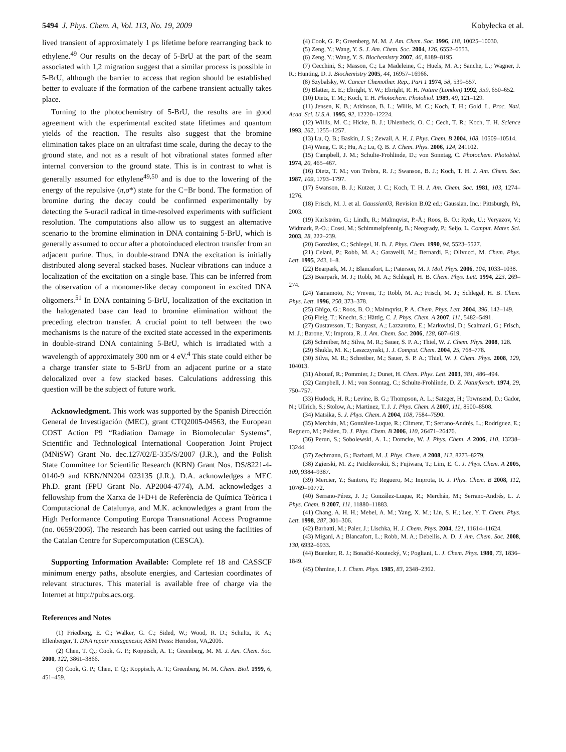5494 J. Phys. Chem. A, Vol. 113, No. 19, 2009 Kobyłecka et al.
lived transient of approximately 1 ps lifetime before rearranging back to ethylene.<sup>49</sup> Our results on the decay of 5-BrU at the part of the seam associated with 1,2 migration suggest that a similar process is possible in 5-BrU, although the barrier to access that region should be established better to evaluate if the formation of the carbene transient actually takes place.
Turning to the photochemistry of 5-BrU, the results are in good agreement with the experimental excited state lifetimes and quantum yields of the reaction. The results also suggest that the bromine elimination takes place on an ultrafast time scale, during the decay to the ground state, and not as a result of hot vibrational states formed after internal conversion to the ground state. This is in contrast to what is generally assumed for ethylene<sup>49,50</sup> and is due to the lowering of the energy of the repulsive (π,σ*) state for the C−Br bond. The formation of bromine during the decay could be confirmed experimentally by detecting the 5-uracil radical in time-resolved experiments with sufficient resolution. The computations also allow us to suggest an alternative scenario to the bromine elimination in DNA containing 5-BrU, which is generally assumed to occur after a photoinduced electron transfer from an adjacent purine. Thus, in double-strand DNA the excitation is initially distributed along several stacked bases. Nuclear vibrations can induce a localization of the excitation on a single base. This can be inferred from the observation of a monomer-like decay component in excited DNA oligomers.<sup>51</sup> In DNA containing 5-BrU, localization of the excitation in the halogenated base can lead to bromine elimination without the preceding electron transfer. A crucial point to tell between the two mechanisms is the nature of the excited state accessed in the experiments in double-strand DNA containing 5-BrU, which is irradiated with a wavelength of approximately 300 nm or 4 eV.<sup>4</sup> This state could either be a charge transfer state to 5-BrU from an adjacent purine or a state delocalized over a few stacked bases. Calculations addressing this question will be the subject of future work.
Acknowledgment. This work was supported by the Spanish Dirección General de Investigación (MEC), grant CTQ2005-04563, the European COST Action P9 “Radiation Damage in Biomolecular Systems”, Scientific and Technological International Cooperation Joint Project (MNiSW) Grant No. dec.127/02/E-335/S/2007 (J.R.), and the Polish State Committee for Scientific Research (KBN) Grant Nos. DS/8221-4-0140-9 and KBN/NN204 023135 (J.R.). D.A. acknowledges a MEC Ph.D. grant (FPU Grant No. AP2004-4774), A.M. acknowledges a fellowship from the Xarxa de I+D+i de Referència de Química Teòrica i Computacional de Catalunya, and M.K. acknowledges a grant from the High Performance Computing Europa Transnational Access Programne (no. 0659/2006). The research has been carried out using the facilities of the Catalan Centre for Supercomputation (CESCA).
Supporting Information Available: Complete ref 18 and CASSCF minimum energy paths, absolute energies, and Cartesian coordinates of relevant structures. This material is available free of charge via the Internet at http://pubs.acs.org.
References and Notes
(1) Friedberg, E. C.; Walker, G. C.; Sided, W.; Wood, R. D.; Schultz, R. A.; Ellenberger, T. DNA repair mutagenesis; ASM Press: Herndon, VA,2006.
(2) Chen, T. Q.; Cook, G. P.; Koppisch, A. T.; Greenberg, M. M. J. Am. Chem. Soc. 2000, 122, 3861–3866.
(3) Cook, G. P.; Chen, T. Q.; Koppisch, A. T.; Greenberg, M. M. Chem. Biol. 1999, 6, 451–459.
(4) Cook, G. P.; Greenberg, M. M. J. Am. Chem. Soc. 1996, 118, 10025–10030.
(5) Zeng, Y.; Wang, Y. S. J. Am. Chem. Soc. 2004, 126, 6552–6553.
(6) Zeng, Y.; Wang, Y. S. Biochemistry 2007, 46, 8189–8195.
(7) Cecchini, S.; Masson, C.; La Madeleine, C.; Huels, M. A.; Sanche, L.; Wagner, J. R.; Hunting, D. J. Biochemistry 2005, 44, 16957–16966.
(8) Szybalsky, W. Cancer Chemother. Rep., Part 1 1974, 58, 539–557.
(9) Blatter, E. E.; Ebright, Y. W.; Ebright, R. H. Nature (London) 1992, 359, 650–652.
(10) Dietz, T. M.; Koch, T. H. Photochem. Photobiol. 1989, 49, 121–129.
(11) Jensen, K. B.; Atkinson, B. L.; Willis, M. C.; Koch, T. H.; Gold, L. Proc. Natl. Acad. Sci. U.S.A. 1995, 92, 12220–12224.
(12) Willis, M. C.; Hicke, B. J.; Uhlenbeck, O. C.; Cech, T. R.; Koch, T. H. Science 1993, 262, 1255–1257.
(13) Lu, Q. B.; Baskin, J. S.; Zewail, A. H. J. Phys. Chem. B 2004, 108, 10509–10514.
(14) Wang, C. R.; Hu, A.; Lu, Q. B. J. Chem. Phys. 2006, 124, 241102.
(15) Campbell, J. M.; Schulte-Frohlinde, D.; von Sonntag, C. Photochem. Photobiol. 1974, 20, 465–467.
(16) Dietz, T. M.; von Trebra, R. J.; Swanson, B. J.; Koch, T. H. J. Am. Chem. Soc. 1987, 109, 1793–1797.
(17) Swanson, B. J.; Kutzer, J. C.; Koch, T. H. J. Am. Chem. Soc. 1981, 103, 1274–1276.
(18) Frisch, M. J. et al. Gaussian03, Revision B.02 ed.; Gaussian, Inc.: Pittsburgh, PA, 2003.
(19) Karlström, G.; Lindh, R.; Malmqvist, P.-Å.; Roos, B. O.; Ryde, U.; Veryazov, V.; Widmark, P.-O.; Cossi, M.; Schimmelpfennig, B.; Neogrady, P.; Seijo, L. Comput. Mater. Sci. 2003, 28, 222–239.
(20) González, C.; Schlegel, H. B. J. Phys. Chem. 1990, 94, 5523–5527.
(21) Celani, P.; Robb, M. A.; Garavelli, M.; Bernardi, F.; Olivucci, M. Chem. Phys. Lett. 1995, 243, 1–8.
(22) Bearpark, M. J.; Blancafort, L.; Paterson, M. J. Mol. Phys. 2006, 104, 1033–1038.
(23) Bearpark, M. J.; Robb, M. A.; Schlegel, H. B. Chem. Phys. Lett. 1994, 223, 269–274.
(24) Yamamoto, N.; Vreven, T.; Robb, M. A.; Frisch, M. J.; Schlegel, H. B. Chem. Phys. Lett. 1996, 250, 373–378.
(25) Ghigo, G.; Roos, B. O.; Malmqvist, P. A. Chem. Phys. Lett. 2004, 396, 142–149.
(26) Fleig, T.; Knecht, S.; Hättig, C. J. Phys. Chem. A 2007, 111, 5482–5491.
(27) Gustavsson, T.; Banyasz, A.; Lazzarotto, E.; Markovitsi, D.; Scalmani, G.; Frisch, M. J.; Barone, V.; Improta, R. J. Am. Chem. Soc. 2006, 128, 607–619.
(28) Schreiber, M.; Silva, M. R.; Sauer, S. P. A.; Thiel, W. J. Chem. Phys. 2008, 128.
(29) Shukla, M. K.; Leszczynski, J. J. Comput. Chem. 2004, 25, 768–778.
(30) Silva, M. R.; Schreiber, M.; Sauer, S. P. A.; Thiel, W. J. Chem. Phys. 2008, 129, 104013.
(31) Abouaf, R.; Pommier, J.; Dunet, H. Chem. Phys. Lett. 2003, 381, 486–494.
(32) Campbell, J. M.; von Sonntag, C.; Schulte-Frohlinde, D. Z. Naturforsch. 1974, 29, 750–757.
(33) Hudock, H. R.; Levine, B. G.; Thompson, A. L.; Satzger, H.; Townsend, D.; Gador, N.; Ullrich, S.; Stolow, A.; Martinez, T. J. J. Phys. Chem. A 2007, 111, 8500–8508.
(34) Matsika, S. J. Phys. Chem. A 2004, 108, 7584–7590.
(35) Merchán, M.; González-Luque, R.; Climent, T.; Serrano-Andrés, L.; Rodríguez, E.; Reguero, M.; Peláez, D. J. Phys. Chem. B 2006, 110, 26471–26476.
(36) Perun, S.; Sobolewski, A. L.; Domcke, W. J. Phys. Chem. A 2006, 110, 13238–13244.
(37) Zechmann, G.; Barbatti, M. J. Phys. Chem. A 2008, 112, 8273–8279.
(38) Zgierski, M. Z.; Patchkovskii, S.; Fujiwara, T.; Lim, E. C. J. Phys. Chem. A 2005, 109, 9384–9387.
(39) Mercier, Y.; Santoro, F.; Reguero, M.; Improta, R. J. Phys. Chem. B 2008, 112, 10769–10772.
(40) Serrano-Pérez, J. J.; González-Luque, R.; Merchán, M.; Serrano-Andrés, L. J. Phys. Chem. B 2007, 111, 11880–11883.
(41) Chang, A. H. H.; Mebel, A. M.; Yang, X. M.; Lin, S. H.; Lee, Y. T. Chem. Phys. Lett. 1998, 287, 301–306.
(42) Barbatti, M.; Paier, J.; Lischka, H. J. Chem. Phys. 2004, 121, 11614–11624.
(43) Migani, A.; Blancafort, L.; Robb, M. A.; Debellis, A. D. J. Am. Chem. Soc. 2008, 130, 6932–6933.
(44) Buenker, R. J.; Bonačić-Koutecký, V.; Pogliani, L. J. Chem. Phys. 1980, 73, 1836–1849.
(45) Ohmine, I. J. Chem. Phys. 1985, 83, 2348–2362.